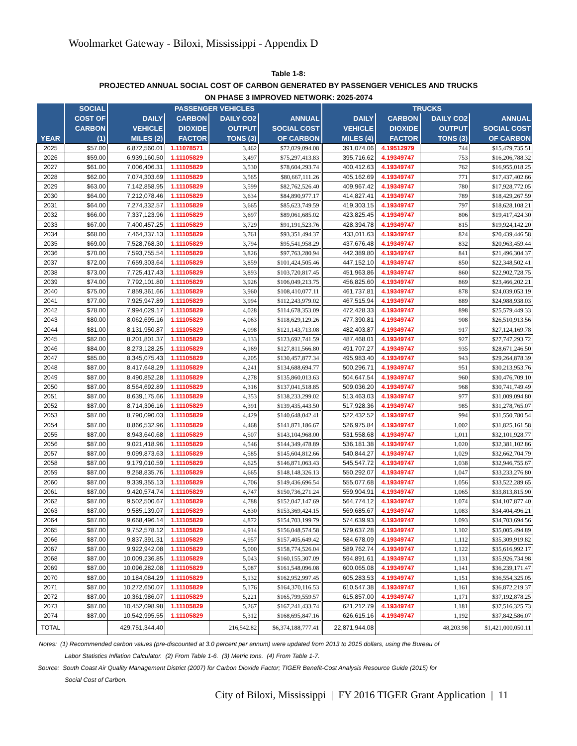Woolmarket Gateway - Biloxi, Mississippi - Appendix D
Table 1-8:
PROJECTED ANNUAL SOCIAL COST OF CARBON GENERATED BY PASSENGER VEHICLES AND TRUCKS
ON PHASE 3 IMPROVED NETWORK: 2025-2074
| | SOCIAL | PASSENGER VEHICLES | | | | TRUCKS | | | |
| --- | --- | --- | --- | --- | --- | --- | --- | --- | --- |
| | COST OF | DAILY | CARBON | DAILY CO2 | ANNUAL | DAILY | CARBON | DAILY CO2 | ANNUAL |
| | CARBON | VEHICLE | DIOXIDE | OUTPUT | SOCIAL COST | VEHICLE | DIOXIDE | OUTPUT | SOCIAL COST |
| YEAR | (1) | MILES (2) | FACTOR | TONS (3) | OF CARBON | MILES (4) | FACTOR | TONS (3) | OF CARBON |
| 2025 | $57.00 | 6,872,560.01 | 1.11078571 | 3,462 | $72,029,094.08 | 391,074.06 | 4.19512979 | 744 | $15,479,735.51 |
| 2026 | $59.00 | 6,939,160.50 | 1.11105829 | 3,497 | $75,297,413.83 | 395,716.62 | 4.19349747 | 753 | $16,206,788.32 |
| 2027 | $61.00 | 7,006,406.31 | 1.11105829 | 3,530 | $78,604,293.74 | 400,412.63 | 4.19349747 | 762 | $16,955,018.25 |
| 2028 | $62.00 | 7,074,303.69 | 1.11105829 | 3,565 | $80,667,111.26 | 405,162.69 | 4.19349747 | 771 | $17,437,402.66 |
| 2029 | $63.00 | 7,142,858.95 | 1.11105829 | 3,599 | $82,762,526.40 | 409,967.42 | 4.19349747 | 780 | $17,928,772.05 |
| 2030 | $64.00 | 7,212,078.46 | 1.11105829 | 3,634 | $84,890,977.17 | 414,827.41 | 4.19349747 | 789 | $18,429,267.59 |
| 2031 | $64.00 | 7,274,332.57 | 1.11105829 | 3,665 | $85,623,749.59 | 419,303.15 | 4.19349747 | 797 | $18,628,108.21 |
| 2032 | $66.00 | 7,337,123.96 | 1.11105829 | 3,697 | $89,061,685.02 | 423,825.45 | 4.19349747 | 806 | $19,417,424.30 |
| 2033 | $67.00 | 7,400,457.25 | 1.11105829 | 3,729 | $91,191,523.76 | 428,394.78 | 4.19349747 | 815 | $19,924,142.20 |
| 2034 | $68.00 | 7,464,337.13 | 1.11105829 | 3,761 | $93,351,494.37 | 433,011.63 | 4.19349747 | 824 | $20,439,446.58 |
| 2035 | $69.00 | 7,528,768.30 | 1.11105829 | 3,794 | $95,541,958.29 | 437,676.48 | 4.19349747 | 832 | $20,963,459.44 |
| 2036 | $70.00 | 7,593,755.54 | 1.11105829 | 3,826 | $97,763,280.94 | 442,389.80 | 4.19349747 | 841 | $21,496,304.37 |
| 2037 | $72.00 | 7,659,303.64 | 1.11105829 | 3,859 | $101,424,505.46 | 447,152.10 | 4.19349747 | 850 | $22,348,502.41 |
| 2038 | $73.00 | 7,725,417.43 | 1.11105829 | 3,893 | $103,720,817.45 | 451,963.86 | 4.19349747 | 860 | $22,902,728.75 |
| 2039 | $74.00 | 7,792,101.80 | 1.11105829 | 3,926 | $106,049,213.75 | 456,825.60 | 4.19349747 | 869 | $23,466,202.21 |
| 2040 | $75.00 | 7,859,361.66 | 1.11105829 | 3,960 | $108,410,077.11 | 461,737.81 | 4.19349747 | 878 | $24,039,053.19 |
| 2041 | $77.00 | 7,925,947.89 | 1.11105829 | 3,994 | $112,243,979.02 | 467,515.94 | 4.19349747 | 889 | $24,988,938.03 |
| 2042 | $78.00 | 7,994,029.17 | 1.11105829 | 4,028 | $114,678,353.09 | 472,428.33 | 4.19349747 | 898 | $25,579,449.33 |
| 2043 | $80.00 | 8,062,695.16 | 1.11105829 | 4,063 | $118,629,129.26 | 477,390.81 | 4.19349747 | 908 | $26,510,913.56 |
| 2044 | $81.00 | 8,131,950.87 | 1.11105829 | 4,098 | $121,143,713.08 | 482,403.87 | 4.19349747 | 917 | $27,124,169.78 |
| 2045 | $82.00 | 8,201,801.37 | 1.11105829 | 4,133 | $123,692,741.59 | 487,468.01 | 4.19349747 | 927 | $27,747,293.72 |
| 2046 | $84.00 | 8,273,128.25 | 1.11105829 | 4,169 | $127,811,566.80 | 491,707.27 | 4.19349747 | 935 | $28,671,246.50 |
| 2047 | $85.00 | 8,345,075.43 | 1.11105829 | 4,205 | $130,457,877.34 | 495,983.40 | 4.19349747 | 943 | $29,264,878.39 |
| 2048 | $87.00 | 8,417,648.29 | 1.11105829 | 4,241 | $134,688,694.77 | 500,296.71 | 4.19349747 | 951 | $30,213,953.76 |
| 2049 | $87.00 | 8,490,852.28 | 1.11105829 | 4,278 | $135,860,013.63 | 504,647.54 | 4.19349747 | 960 | $30,476,709.10 |
| 2050 | $87.00 | 8,564,692.89 | 1.11105829 | 4,316 | $137,041,518.85 | 509,036.20 | 4.19349747 | 968 | $30,741,749.49 |
| 2051 | $87.00 | 8,639,175.66 | 1.11105829 | 4,353 | $138,233,299.02 | 513,463.03 | 4.19349747 | 977 | $31,009,094.80 |
| 2052 | $87.00 | 8,714,306.16 | 1.11105829 | 4,391 | $139,435,443.50 | 517,928.36 | 4.19349747 | 985 | $31,278,765.07 |
| 2053 | $87.00 | 8,790,090.03 | 1.11105829 | 4,429 | $140,648,042.41 | 522,432.52 | 4.19349747 | 994 | $31,550,780.54 |
| 2054 | $87.00 | 8,866,532.96 | 1.11105829 | 4,468 | $141,871,186.67 | 526,975.84 | 4.19349747 | 1,002 | $31,825,161.58 |
| 2055 | $87.00 | 8,943,640.68 | 1.11105829 | 4,507 | $143,104,968.00 | 531,558.68 | 4.19349747 | 1,011 | $32,101,928.77 |
| 2056 | $87.00 | 9,021,418.96 | 1.11105829 | 4,546 | $144,349,478.89 | 536,181.38 | 4.19349747 | 1,020 | $32,381,102.86 |
| 2057 | $87.00 | 9,099,873.63 | 1.11105829 | 4,585 | $145,604,812.66 | 540,844.27 | 4.19349747 | 1,029 | $32,662,704.79 |
| 2058 | $87.00 | 9,179,010.59 | 1.11105829 | 4,625 | $146,871,063.43 | 545,547.72 | 4.19349747 | 1,038 | $32,946,755.67 |
| 2059 | $87.00 | 9,258,835.76 | 1.11105829 | 4,665 | $148,148,326.13 | 550,292.07 | 4.19349747 | 1,047 | $33,233,276.80 |
| 2060 | $87.00 | 9,339,355.13 | 1.11105829 | 4,706 | $149,436,696.54 | 555,077.68 | 4.19349747 | 1,056 | $33,522,289.65 |
| 2061 | $87.00 | 9,420,574.74 | 1.11105829 | 4,747 | $150,736,271.24 | 559,904.91 | 4.19349747 | 1,065 | $33,813,815.90 |
| 2062 | $87.00 | 9,502,500.67 | 1.11105829 | 4,788 | $152,047,147.69 | 564,774.12 | 4.19349747 | 1,074 | $34,107,877.40 |
| 2063 | $87.00 | 9,585,139.07 | 1.11105829 | 4,830 | $153,369,424.15 | 569,685.67 | 4.19349747 | 1,083 | $34,404,496.21 |
| 2064 | $87.00 | 9,668,496.14 | 1.11105829 | 4,872 | $154,703,199.79 | 574,639.93 | 4.19349747 | 1,093 | $34,703,694.56 |
| 2065 | $87.00 | 9,752,578.12 | 1.11105829 | 4,914 | $156,048,574.58 | 579,637.28 | 4.19349747 | 1,102 | $35,005,494.89 |
| 2066 | $87.00 | 9,837,391.31 | 1.11105829 | 4,957 | $157,405,649.42 | 584,678.09 | 4.19349747 | 1,112 | $35,309,919.82 |
| 2067 | $87.00 | 9,922,942.08 | 1.11105829 | 5,000 | $158,774,526.04 | 589,762.74 | 4.19349747 | 1,122 | $35,616,992.17 |
| 2068 | $87.00 | 10,009,236.85 | 1.11105829 | 5,043 | $160,155,307.09 | 594,891.61 | 4.19349747 | 1,131 | $35,926,734.98 |
| 2069 | $87.00 | 10,096,282.08 | 1.11105829 | 5,087 | $161,548,096.08 | 600,065.08 | 4.19349747 | 1,141 | $36,239,171.47 |
| 2070 | $87.00 | 10,184,084.29 | 1.11105829 | 5,132 | $162,952,997.45 | 605,283.53 | 4.19349747 | 1,151 | $36,554,325.05 |
| 2071 | $87.00 | 10,272,650.07 | 1.11105829 | 5,176 | $164,370,116.53 | 610,547.38 | 4.19349747 | 1,161 | $36,872,219.37 |
| 2072 | $87.00 | 10,361,986.07 | 1.11105829 | 5,221 | $165,799,559.57 | 615,857.00 | 4.19349747 | 1,171 | $37,192,878.25 |
| 2073 | $87.00 | 10,452,098.98 | 1.11105829 | 5,267 | $167,241,433.74 | 621,212.79 | 4.19349747 | 1,181 | $37,516,325.73 |
| 2074 | $87.00 | 10,542,995.55 | 1.11105829 | 5,312 | $168,695,847.16 | 626,615.16 | 4.19349747 | 1,192 | $37,842,586.07 |
| TOTAL | | 429,751,344.40 | | 216,542.82 | $6,374,188,777.41 | 22,871,944.08 | | 48,203.98 | $1,421,000,050.11 |
Notes: (1) Recommended carbon values (pre-discounted at 3.0 percent per annum) were updated from 2013 to 2015 dollars, using the Bureau of
Labor Statistics Inflation Calculator. (2) From Table 1-6. (3) Metric tons. (4) From Table 1-7.
Source: South Coast Air Quality Management District (2007) for Carbon Dioxide Factor; TIGER Benefit-Cost Analysis Resource Guide (2015) for
Social Cost of Carbon.
City of Biloxi, Mississippi | FY 2016 TIGER Grant Application | 11